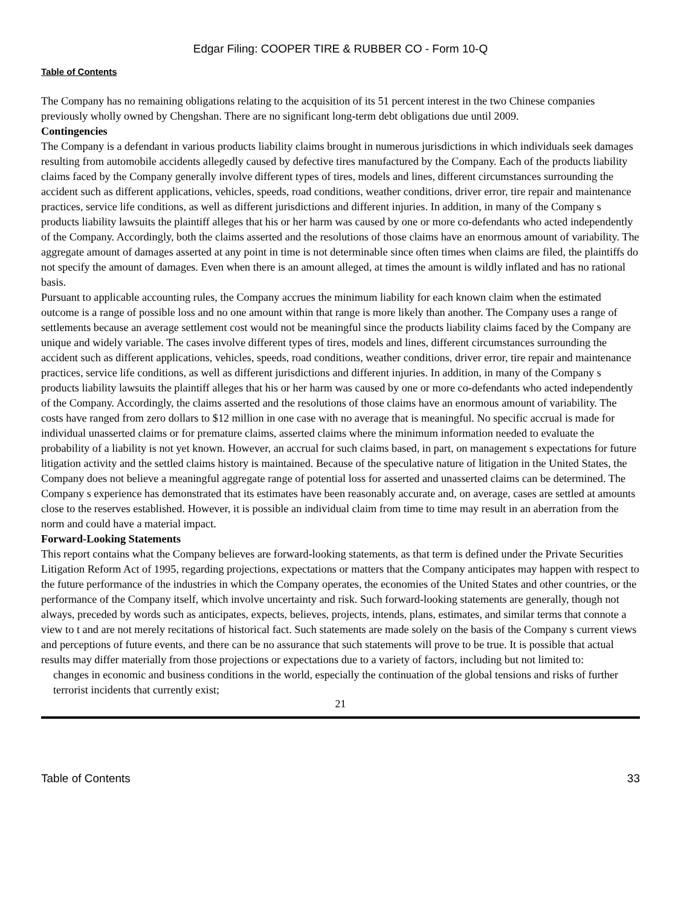Edgar Filing: COOPER TIRE & RUBBER CO - Form 10-Q
Table of Contents
The Company has no remaining obligations relating to the acquisition of its 51 percent interest in the two Chinese companies previously wholly owned by Chengshan. There are no significant long-term debt obligations due until 2009.
Contingencies
The Company is a defendant in various products liability claims brought in numerous jurisdictions in which individuals seek damages resulting from automobile accidents allegedly caused by defective tires manufactured by the Company. Each of the products liability claims faced by the Company generally involve different types of tires, models and lines, different circumstances surrounding the accident such as different applications, vehicles, speeds, road conditions, weather conditions, driver error, tire repair and maintenance practices, service life conditions, as well as different jurisdictions and different injuries. In addition, in many of the Company s products liability lawsuits the plaintiff alleges that his or her harm was caused by one or more co-defendants who acted independently of the Company. Accordingly, both the claims asserted and the resolutions of those claims have an enormous amount of variability. The aggregate amount of damages asserted at any point in time is not determinable since often times when claims are filed, the plaintiffs do not specify the amount of damages. Even when there is an amount alleged, at times the amount is wildly inflated and has no rational basis.
Pursuant to applicable accounting rules, the Company accrues the minimum liability for each known claim when the estimated outcome is a range of possible loss and no one amount within that range is more likely than another. The Company uses a range of settlements because an average settlement cost would not be meaningful since the products liability claims faced by the Company are unique and widely variable. The cases involve different types of tires, models and lines, different circumstances surrounding the accident such as different applications, vehicles, speeds, road conditions, weather conditions, driver error, tire repair and maintenance practices, service life conditions, as well as different jurisdictions and different injuries. In addition, in many of the Company s products liability lawsuits the plaintiff alleges that his or her harm was caused by one or more co-defendants who acted independently of the Company. Accordingly, the claims asserted and the resolutions of those claims have an enormous amount of variability. The costs have ranged from zero dollars to $12 million in one case with no average that is meaningful. No specific accrual is made for individual unasserted claims or for premature claims, asserted claims where the minimum information needed to evaluate the probability of a liability is not yet known. However, an accrual for such claims based, in part, on management s expectations for future litigation activity and the settled claims history is maintained. Because of the speculative nature of litigation in the United States, the Company does not believe a meaningful aggregate range of potential loss for asserted and unasserted claims can be determined. The Company s experience has demonstrated that its estimates have been reasonably accurate and, on average, cases are settled at amounts close to the reserves established. However, it is possible an individual claim from time to time may result in an aberration from the norm and could have a material impact.
Forward-Looking Statements
This report contains what the Company believes are forward-looking statements, as that term is defined under the Private Securities Litigation Reform Act of 1995, regarding projections, expectations or matters that the Company anticipates may happen with respect to the future performance of the industries in which the Company operates, the economies of the United States and other countries, or the performance of the Company itself, which involve uncertainty and risk. Such forward-looking statements are generally, though not always, preceded by words such as anticipates, expects, believes, projects, intends, plans, estimates, and similar terms that connote a view to t and are not merely recitations of historical fact. Such statements are made solely on the basis of the Company s current views and perceptions of future events, and there can be no assurance that such statements will prove to be true. It is possible that actual results may differ materially from those projections or expectations due to a variety of factors, including but not limited to:
changes in economic and business conditions in the world, especially the continuation of the global tensions and risks of further terrorist incidents that currently exist;
21
Table of Contents 33